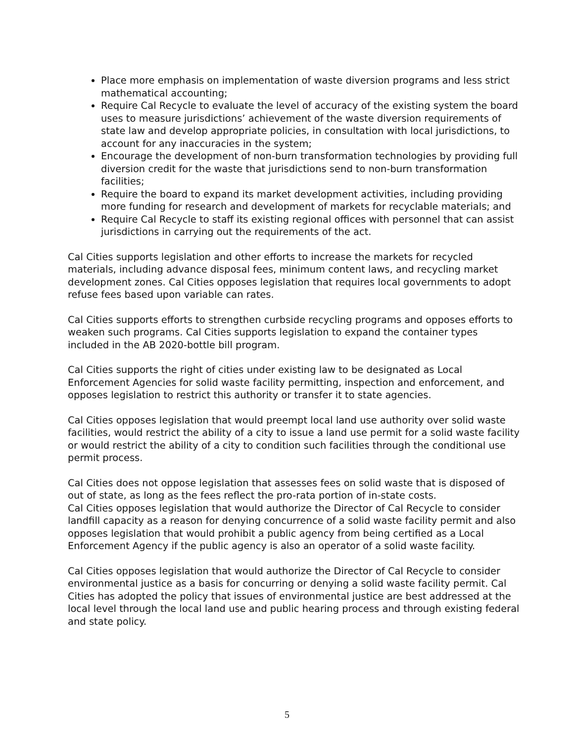Place more emphasis on implementation of waste diversion programs and less strict mathematical accounting;
Require Cal Recycle to evaluate the level of accuracy of the existing system the board uses to measure jurisdictions’ achievement of the waste diversion requirements of state law and develop appropriate policies, in consultation with local jurisdictions, to account for any inaccuracies in the system;
Encourage the development of non-burn transformation technologies by providing full diversion credit for the waste that jurisdictions send to non-burn transformation facilities;
Require the board to expand its market development activities, including providing more funding for research and development of markets for recyclable materials; and
Require Cal Recycle to staff its existing regional offices with personnel that can assist jurisdictions in carrying out the requirements of the act.
Cal Cities supports legislation and other efforts to increase the markets for recycled materials, including advance disposal fees, minimum content laws, and recycling market development zones. Cal Cities opposes legislation that requires local governments to adopt refuse fees based upon variable can rates.
Cal Cities supports efforts to strengthen curbside recycling programs and opposes efforts to weaken such programs. Cal Cities supports legislation to expand the container types included in the AB 2020-bottle bill program.
Cal Cities supports the right of cities under existing law to be designated as Local Enforcement Agencies for solid waste facility permitting, inspection and enforcement, and opposes legislation to restrict this authority or transfer it to state agencies.
Cal Cities opposes legislation that would preempt local land use authority over solid waste facilities, would restrict the ability of a city to issue a land use permit for a solid waste facility or would restrict the ability of a city to condition such facilities through the conditional use permit process.
Cal Cities does not oppose legislation that assesses fees on solid waste that is disposed of out of state, as long as the fees reflect the pro-rata portion of in-state costs.
Cal Cities opposes legislation that would authorize the Director of Cal Recycle to consider landfill capacity as a reason for denying concurrence of a solid waste facility permit and also opposes legislation that would prohibit a public agency from being certified as a Local Enforcement Agency if the public agency is also an operator of a solid waste facility.
Cal Cities opposes legislation that would authorize the Director of Cal Recycle to consider environmental justice as a basis for concurring or denying a solid waste facility permit. Cal Cities has adopted the policy that issues of environmental justice are best addressed at the local level through the local land use and public hearing process and through existing federal and state policy.
5